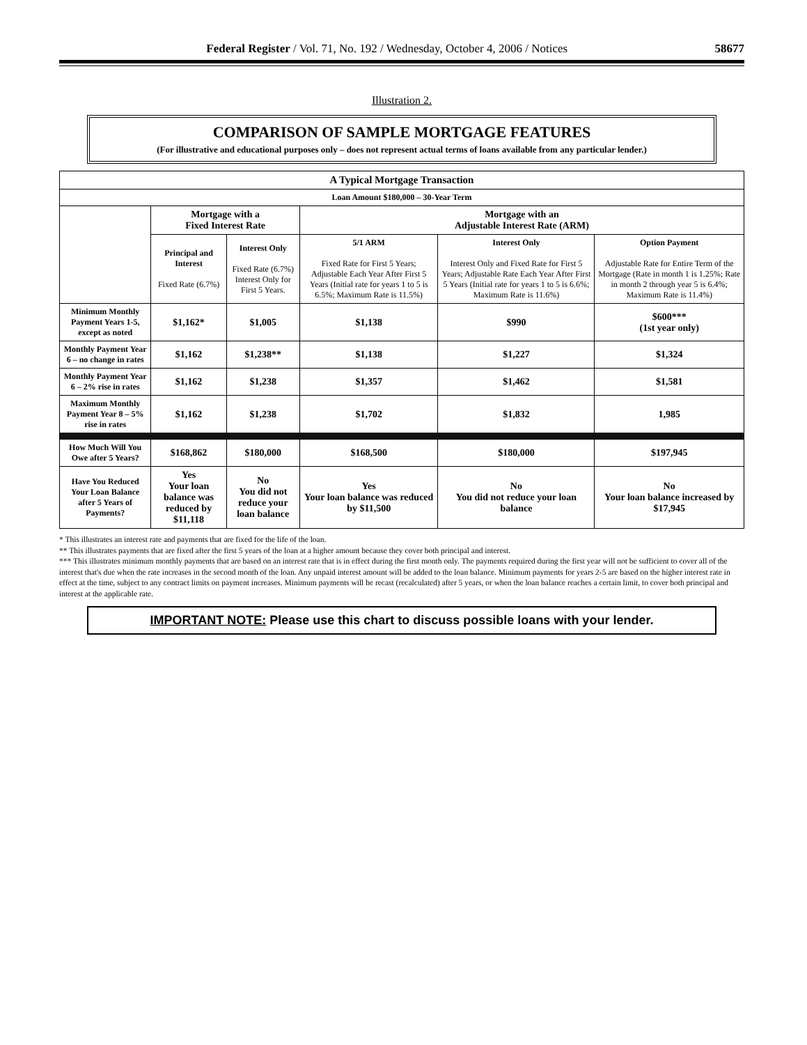Federal Register / Vol. 71, No. 192 / Wednesday, October 4, 2006 / Notices 58677
Illustration 2.
COMPARISON OF SAMPLE MORTGAGE FEATURES
(For illustrative and educational purposes only – does not represent actual terms of loans available from any particular lender.)
| A Typical Mortgage Transaction | | | | | |
| --- | --- | --- | --- | --- | --- |
| Loan Amount $180,000 – 30-Year Term | | | | | |
| | Mortgage with a Fixed Interest Rate | | Mortgage with an Adjustable Interest Rate (ARM) | | |
| | Principal and Interest Fixed Rate (6.7%) | Interest Only Fixed Rate (6.7%) Interest Only for First 5 Years. | 5/1 ARM Fixed Rate for First 5 Years; Adjustable Each Year After First 5 Years (Initial rate for years 1 to 5 is 6.5%; Maximum Rate is 11.5%) | Interest Only Interest Only and Fixed Rate for First 5 Years; Adjustable Rate Each Year After First 5 Years (Initial rate for years 1 to 5 is 6.6%; Maximum Rate is 11.6%) | Option Payment Adjustable Rate for Entire Term of the Mortgage (Rate in month 1 is 1.25%; Rate in month 2 through year 5 is 6.4%; Maximum Rate is 11.4%) |
| Minimum Monthly Payment Years 1-5, except as noted | $1,162* | $1,005 | $1,138 | $990 | $600*** (1st year only) |
| Monthly Payment Year 6 – no change in rates | $1,162 | $1,238** | $1,138 | $1,227 | $1,324 |
| Monthly Payment Year 6 – 2% rise in rates | $1,162 | $1,238 | $1,357 | $1,462 | $1,581 |
| Maximum Monthly Payment Year 8 – 5% rise in rates | $1,162 | $1,238 | $1,702 | $1,832 | 1,985 |
| How Much Will You Owe after 5 Years? | $168,862 | $180,000 | $168,500 | $180,000 | $197,945 |
| Have You Reduced Your Loan Balance after 5 Years of Payments? | Yes Your loan balance was reduced by $11,118 | No You did not reduce your loan balance | Yes Your loan balance was reduced by $11,500 | No You did not reduce your loan balance | No Your loan balance increased by $17,945 |
* This illustrates an interest rate and payments that are fixed for the life of the loan.
** This illustrates payments that are fixed after the first 5 years of the loan at a higher amount because they cover both principal and interest.
*** This illustrates minimum monthly payments that are based on an interest rate that is in effect during the first month only. The payments required during the first year will not be sufficient to cover all of the interest that's due when the rate increases in the second month of the loan. Any unpaid interest amount will be added to the loan balance. Minimum payments for years 2-5 are based on the higher interest rate in effect at the time, subject to any contract limits on payment increases. Minimum payments will be recast (recalculated) after 5 years, or when the loan balance reaches a certain limit, to cover both principal and interest at the applicable rate.
IMPORTANT NOTE: Please use this chart to discuss possible loans with your lender.